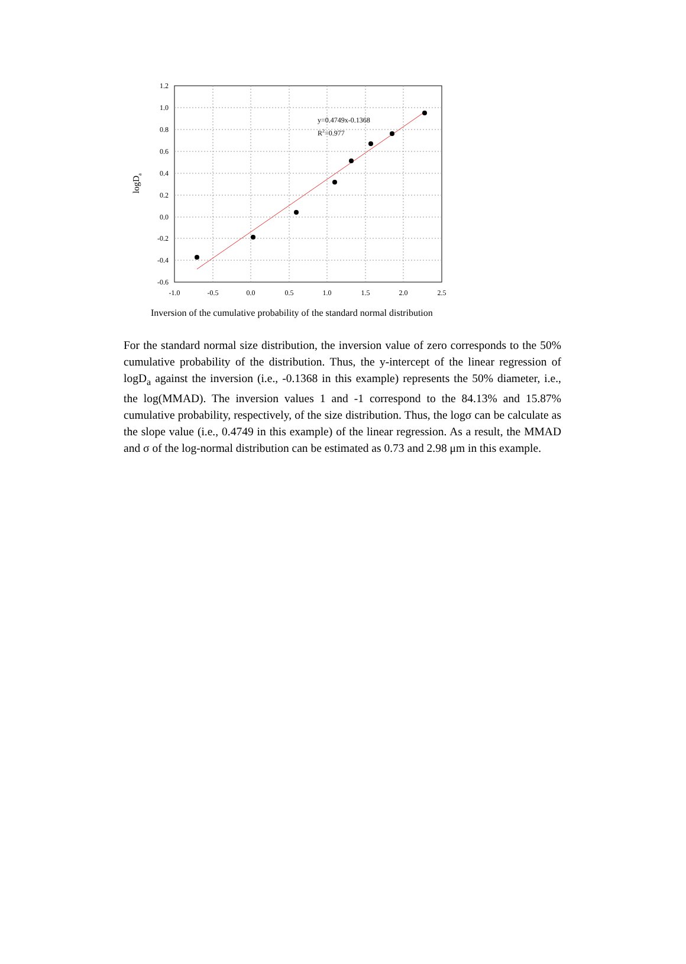y=0.4749x-0.1368
R2=0.977
1.2
1.0
0.8
0.6
0.4
0.2
0.0
-0.2
-0.4
-0.6
-1.0
-0.5
0.0
0.5
1.0
1.5
2.0
2.5
logDa
Inversion of the cumulative probability of the standard normal distribution
For the standard normal size distribution, the inversion value of zero corresponds to the 50% cumulative probability of the distribution. Thus, the y-intercept of the linear regression of logD<sub>a</sub> against the inversion (i.e., -0.1368 in this example) represents the 50% diameter, i.e., the log(MMAD). The inversion values 1 and -1 correspond to the 84.13% and 15.87% cumulative probability, respectively, of the size distribution. Thus, the logσ can be calculate as the slope value (i.e., 0.4749 in this example) of the linear regression. As a result, the MMAD and σ of the log-normal distribution can be estimated as 0.73 and 2.98 μm in this example.